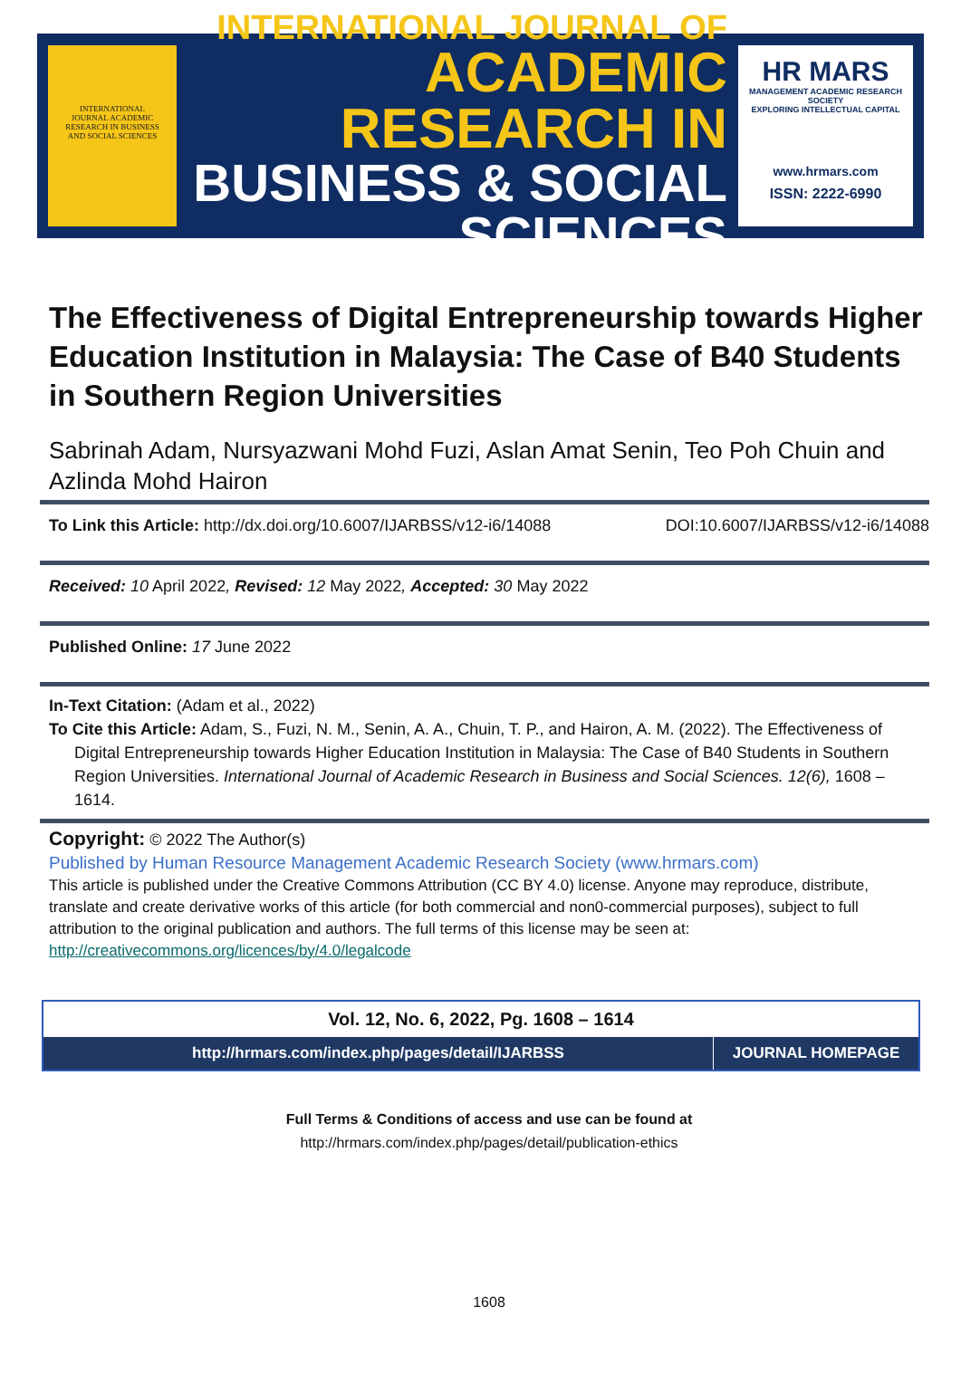INTERNATIONAL
JOURNAL ACADEMIC
RESEARCH IN BUSINESS
AND SOCIAL SCIENCES
INTERNATIONAL JOURNAL OF
ACADEMIC RESEARCH IN
BUSINESS & SOCIAL SCIENCES
HR MARS
MANAGEMENT ACADEMIC RESEARCH SOCIETY
EXPLORING INTELLECTUAL CAPITAL
www.hrmars.com
ISSN: 2222-6990
The Effectiveness of Digital Entrepreneurship towards Higher Education Institution in Malaysia: The Case of B40 Students in Southern Region Universities
Sabrinah Adam, Nursyazwani Mohd Fuzi, Aslan Amat Senin, Teo Poh Chuin and Azlinda Mohd Hairon
To Link this Article: http://dx.doi.org/10.6007/IJARBSS/v12-i6/14088
DOI:10.6007/IJARBSS/v12-i6/14088
Received: 10 April 2022, Revised: 12 May 2022, Accepted: 30 May 2022
Published Online: 17 June 2022
In-Text Citation: (Adam et al., 2022)
To Cite this Article: Adam, S., Fuzi, N. M., Senin, A. A., Chuin, T. P., and Hairon, A. M. (2022). The Effectiveness of Digital Entrepreneurship towards Higher Education Institution in Malaysia: The Case of B40 Students in Southern Region Universities. International Journal of Academic Research in Business and Social Sciences. 12(6), 1608 – 1614.
Copyright: © 2022 The Author(s)
Published by Human Resource Management Academic Research Society (www.hrmars.com)
This article is published under the Creative Commons Attribution (CC BY 4.0) license. Anyone may reproduce, distribute, translate and create derivative works of this article (for both commercial and non0-commercial purposes), subject to full attribution to the original publication and authors. The full terms of this license may be seen at: http://creativecommons.org/licences/by/4.0/legalcode
| Vol. 12, No. 6, 2022, Pg. 1608 – 1614 | |
| http://hrmars.com/index.php/pages/detail/IJARBSS | JOURNAL HOMEPAGE |
Full Terms & Conditions of access and use can be found at
http://hrmars.com/index.php/pages/detail/publication-ethics
1608